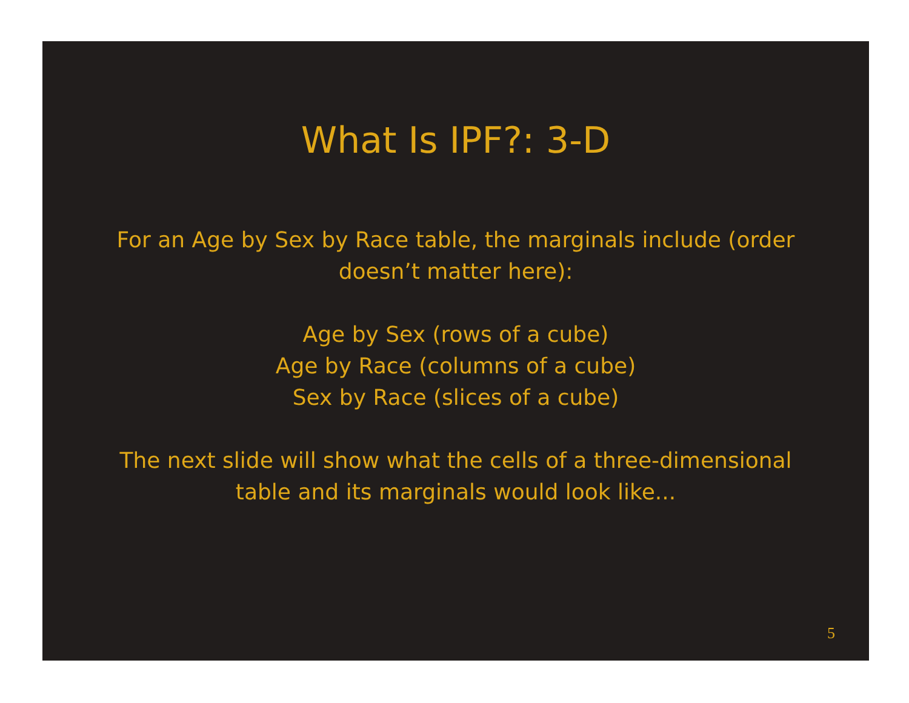What Is IPF?: 3-D
For an Age by Sex by Race table, the marginals include (order doesn’t matter here):
Age by Sex (rows of a cube)
Age by Race (columns of a cube)
Sex by Race (slices of a cube)
The next slide will show what the cells of a three-dimensional table and its marginals would look like...
5